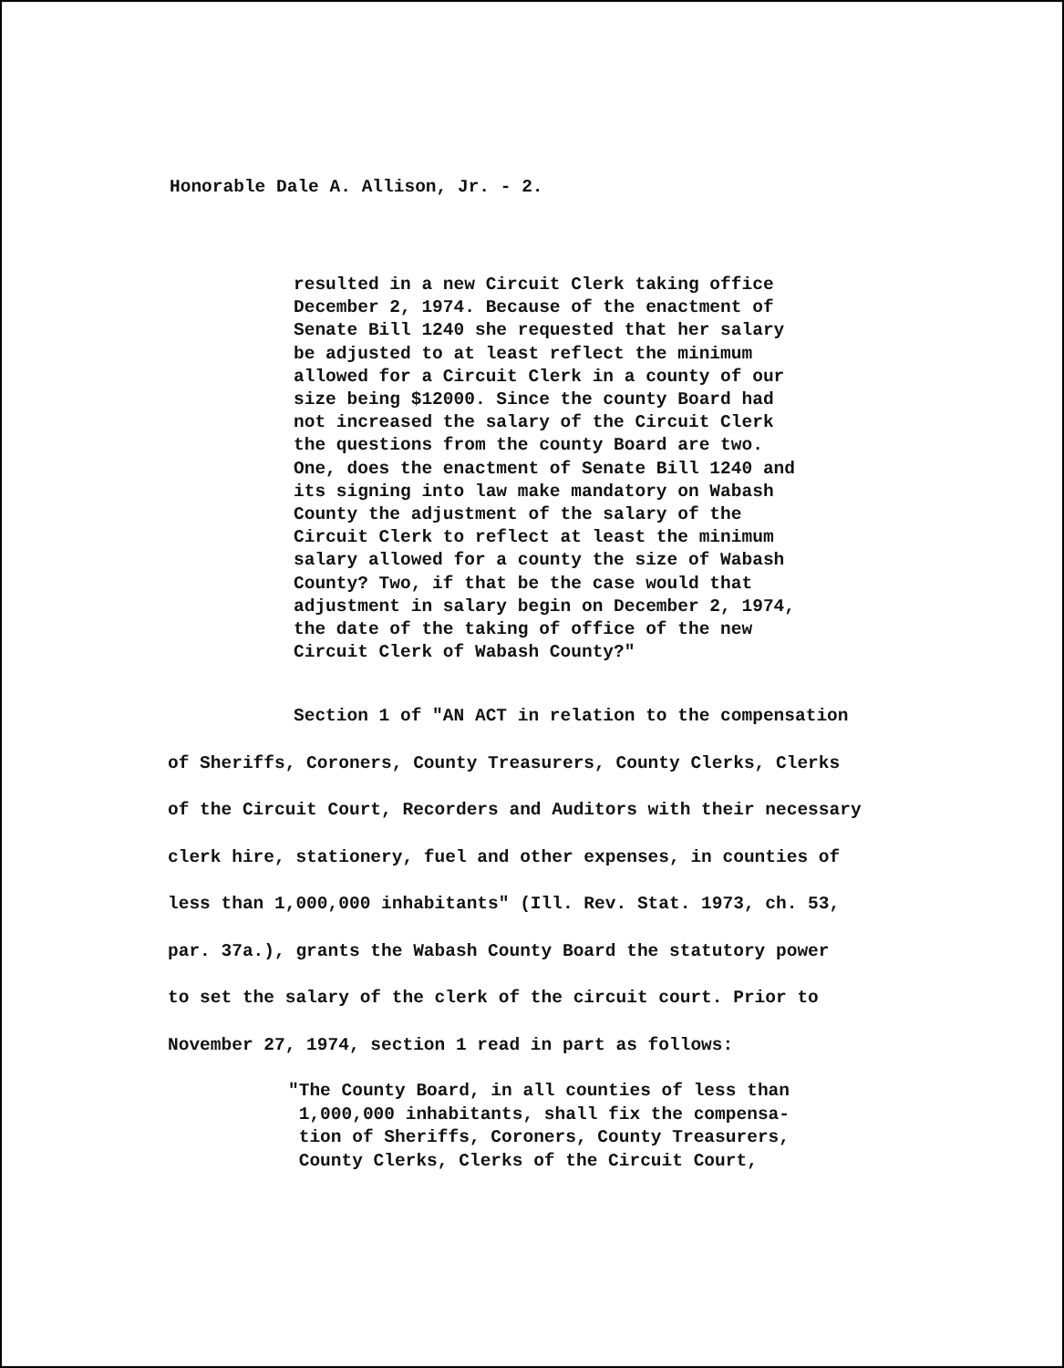Honorable Dale A. Allison, Jr. - 2.
resulted in a new Circuit Clerk taking office
December 2, 1974. Because of the enactment of
Senate Bill 1240 she requested that her salary
be adjusted to at least reflect the minimum
allowed for a Circuit Clerk in a county of our
size being $12000. Since the county Board had
not increased the salary of the Circuit Clerk
the questions from the county Board are two.
One, does the enactment of Senate Bill 1240 and
its signing into law make mandatory on Wabash
County the adjustment of the salary of the
Circuit Clerk to reflect at least the minimum
salary allowed for a county the size of Wabash
County? Two, if that be the case would that
adjustment in salary begin on December 2, 1974,
the date of the taking of office of the new
Circuit Clerk of Wabash County?"
Section 1 of "AN ACT in relation to the compensation
of Sheriffs, Coroners, County Treasurers, County Clerks, Clerks
of the Circuit Court, Recorders and Auditors with their necessary
clerk hire, stationery, fuel and other expenses, in counties of
less than 1,000,000 inhabitants" (Ill. Rev. Stat. 1973, ch. 53,
par. 37a.), grants the Wabash County Board the statutory power
to set the salary of the clerk of the circuit court. Prior to
November 27, 1974, section 1 read in part as follows:
"The County Board, in all counties of less than
1,000,000 inhabitants, shall fix the compensa-
tion of Sheriffs, Coroners, County Treasurers,
County Clerks, Clerks of the Circuit Court,